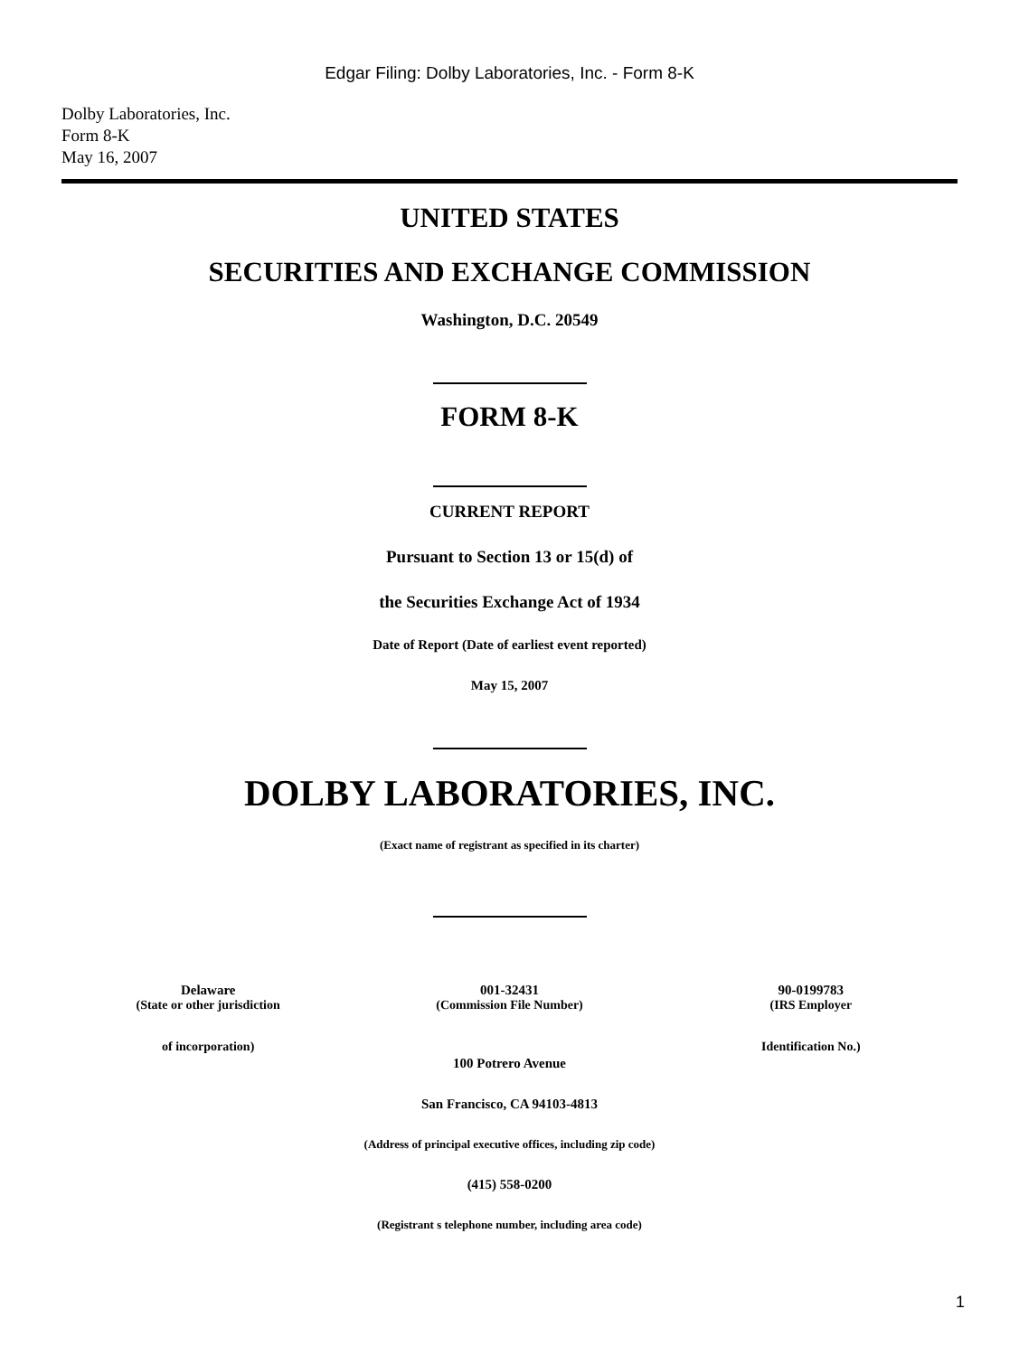Edgar Filing: Dolby Laboratories, Inc. - Form 8-K
Dolby Laboratories, Inc.
Form 8-K
May 16, 2007
UNITED STATES
SECURITIES AND EXCHANGE COMMISSION
Washington, D.C. 20549
FORM 8-K
CURRENT REPORT
Pursuant to Section 13 or 15(d) of
the Securities Exchange Act of 1934
Date of Report (Date of earliest event reported)
May 15, 2007
DOLBY LABORATORIES, INC.
(Exact name of registrant as specified in its charter)
| Delaware | 001-32431 | 90-0199783 |
| (State or other jurisdiction | (Commission File Number) | (IRS Employer |
| of incorporation) | | Identification No.) |
100 Potrero Avenue
San Francisco, CA 94103-4813
(Address of principal executive offices, including zip code)
(415) 558-0200
(Registrant s telephone number, including area code)
1